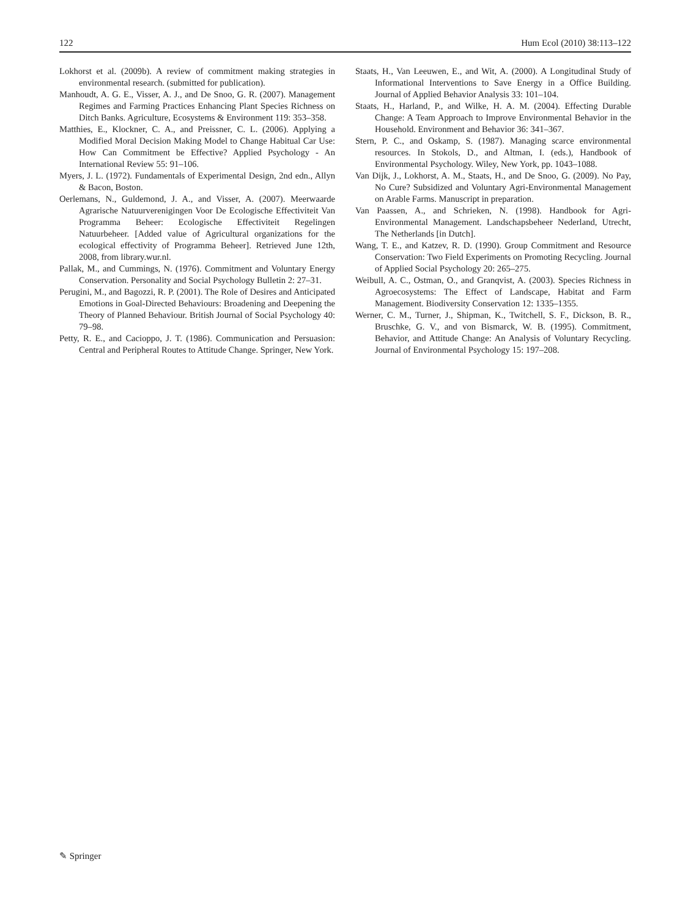122 Hum Ecol (2010) 38:113–122
Lokhorst et al. (2009b). A review of commitment making strategies in environmental research. (submitted for publication).
Manhoudt, A. G. E., Visser, A. J., and De Snoo, G. R. (2007). Management Regimes and Farming Practices Enhancing Plant Species Richness on Ditch Banks. Agriculture, Ecosystems & Environment 119: 353–358.
Matthies, E., Klockner, C. A., and Preissner, C. L. (2006). Applying a Modified Moral Decision Making Model to Change Habitual Car Use: How Can Commitment be Effective? Applied Psychology - An International Review 55: 91–106.
Myers, J. L. (1972). Fundamentals of Experimental Design, 2nd edn., Allyn & Bacon, Boston.
Oerlemans, N., Guldemond, J. A., and Visser, A. (2007). Meerwaarde Agrarische Natuurverenigingen Voor De Ecologische Effectiviteit Van Programma Beheer: Ecologische Effectiviteit Regelingen Natuurbeheer. [Added value of Agricultural organizations for the ecological effectivity of Programma Beheer]. Retrieved June 12th, 2008, from library.wur.nl.
Pallak, M., and Cummings, N. (1976). Commitment and Voluntary Energy Conservation. Personality and Social Psychology Bulletin 2: 27–31.
Perugini, M., and Bagozzi, R. P. (2001). The Role of Desires and Anticipated Emotions in Goal-Directed Behaviours: Broadening and Deepening the Theory of Planned Behaviour. British Journal of Social Psychology 40: 79–98.
Petty, R. E., and Cacioppo, J. T. (1986). Communication and Persuasion: Central and Peripheral Routes to Attitude Change. Springer, New York.
Staats, H., Van Leeuwen, E., and Wit, A. (2000). A Longitudinal Study of Informational Interventions to Save Energy in a Office Building. Journal of Applied Behavior Analysis 33: 101–104.
Staats, H., Harland, P., and Wilke, H. A. M. (2004). Effecting Durable Change: A Team Approach to Improve Environmental Behavior in the Household. Environment and Behavior 36: 341–367.
Stern, P. C., and Oskamp, S. (1987). Managing scarce environmental resources. In Stokols, D., and Altman, I. (eds.), Handbook of Environmental Psychology. Wiley, New York, pp. 1043–1088.
Van Dijk, J., Lokhorst, A. M., Staats, H., and De Snoo, G. (2009). No Pay, No Cure? Subsidized and Voluntary Agri-Environmental Management on Arable Farms. Manuscript in preparation.
Van Paassen, A., and Schrieken, N. (1998). Handbook for Agri-Environmental Management. Landschapsbeheer Nederland, Utrecht, The Netherlands [in Dutch].
Wang, T. E., and Katzev, R. D. (1990). Group Commitment and Resource Conservation: Two Field Experiments on Promoting Recycling. Journal of Applied Social Psychology 20: 265–275.
Weibull, A. C., Ostman, O., and Granqvist, A. (2003). Species Richness in Agroecosystems: The Effect of Landscape, Habitat and Farm Management. Biodiversity Conservation 12: 1335–1355.
Werner, C. M., Turner, J., Shipman, K., Twitchell, S. F., Dickson, B. R., Bruschke, G. V., and von Bismarck, W. B. (1995). Commitment, Behavior, and Attitude Change: An Analysis of Voluntary Recycling. Journal of Environmental Psychology 15: 197–208.
✎ Springer